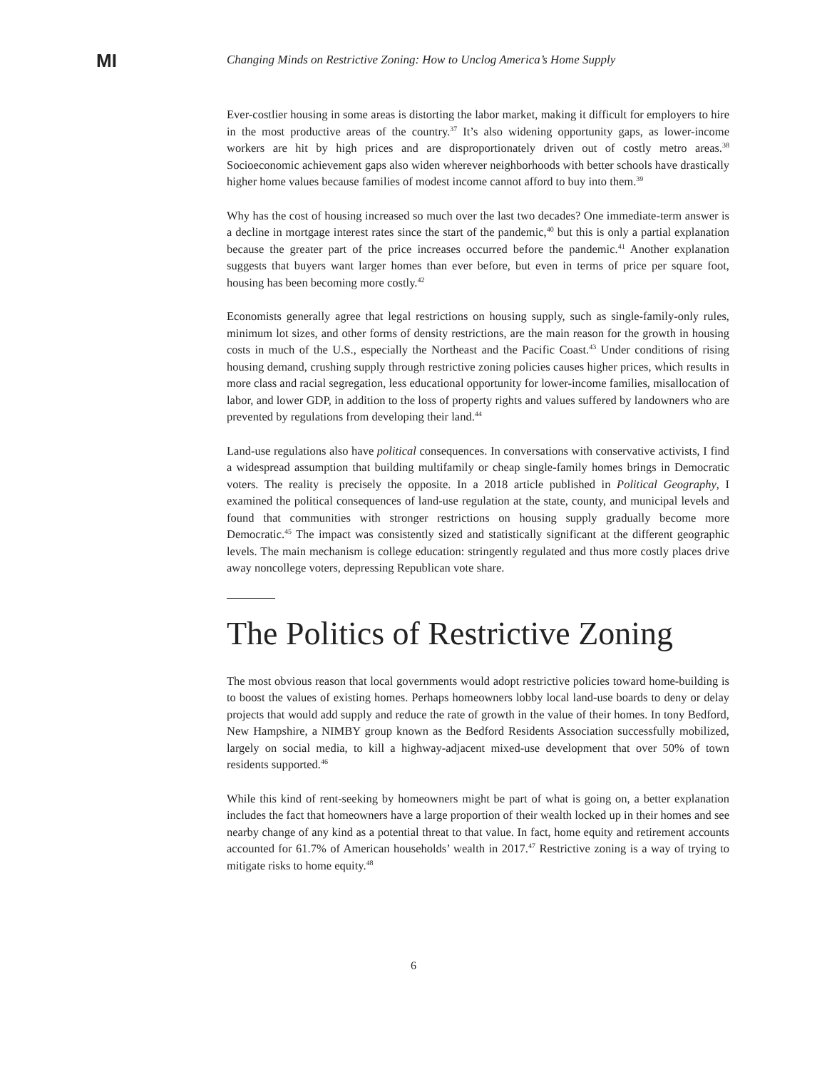MI
Changing Minds on Restrictive Zoning: How to Unclog America’s Home Supply
Ever-costlier housing in some areas is distorting the labor market, making it difficult for employers to hire in the most productive areas of the country.<sup>37</sup> It’s also widening opportunity gaps, as lower-income workers are hit by high prices and are disproportionately driven out of costly metro areas.<sup>38</sup> Socioeconomic achievement gaps also widen wherever neighborhoods with better schools have drastically higher home values because families of modest income cannot afford to buy into them.<sup>39</sup>
Why has the cost of housing increased so much over the last two decades? One immediate-term answer is a decline in mortgage interest rates since the start of the pandemic,<sup>40</sup> but this is only a partial explanation because the greater part of the price increases occurred before the pandemic.<sup>41</sup> Another explanation suggests that buyers want larger homes than ever before, but even in terms of price per square foot, housing has been becoming more costly.<sup>42</sup>
Economists generally agree that legal restrictions on housing supply, such as single-family-only rules, minimum lot sizes, and other forms of density restrictions, are the main reason for the growth in housing costs in much of the U.S., especially the Northeast and the Pacific Coast.<sup>43</sup> Under conditions of rising housing demand, crushing supply through restrictive zoning policies causes higher prices, which results in more class and racial segregation, less educational opportunity for lower-income families, misallocation of labor, and lower GDP, in addition to the loss of property rights and values suffered by landowners who are prevented by regulations from developing their land.<sup>44</sup>
Land-use regulations also have political consequences. In conversations with conservative activists, I find a widespread assumption that building multifamily or cheap single-family homes brings in Democratic voters. The reality is precisely the opposite. In a 2018 article published in Political Geography, I examined the political consequences of land-use regulation at the state, county, and municipal levels and found that communities with stronger restrictions on housing supply gradually become more Democratic.<sup>45</sup> The impact was consistently sized and statistically significant at the different geographic levels. The main mechanism is college education: stringently regulated and thus more costly places drive away noncollege voters, depressing Republican vote share.
The Politics of Restrictive Zoning
The most obvious reason that local governments would adopt restrictive policies toward home-building is to boost the values of existing homes. Perhaps homeowners lobby local land-use boards to deny or delay projects that would add supply and reduce the rate of growth in the value of their homes. In tony Bedford, New Hampshire, a NIMBY group known as the Bedford Residents Association successfully mobilized, largely on social media, to kill a highway-adjacent mixed-use development that over 50% of town residents supported.<sup>46</sup>
While this kind of rent-seeking by homeowners might be part of what is going on, a better explanation includes the fact that homeowners have a large proportion of their wealth locked up in their homes and see nearby change of any kind as a potential threat to that value. In fact, home equity and retirement accounts accounted for 61.7% of American households’ wealth in 2017.<sup>47</sup> Restrictive zoning is a way of trying to mitigate risks to home equity.<sup>48</sup>
6